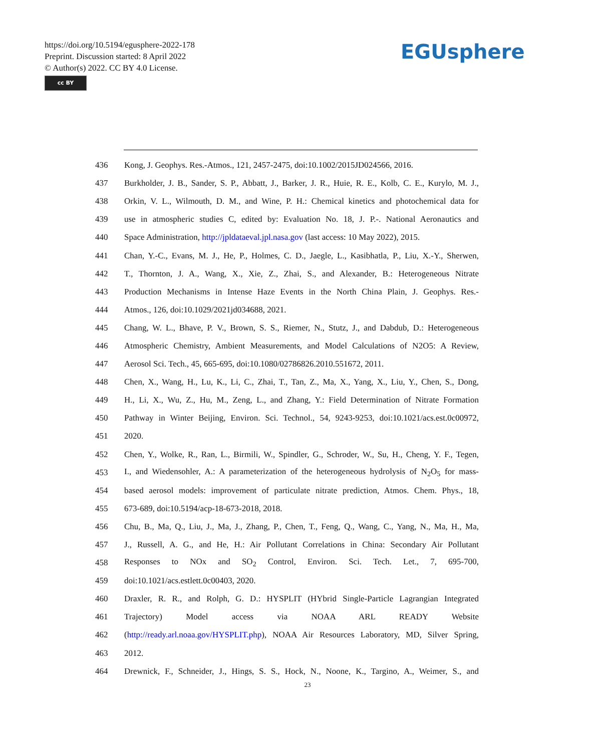https://doi.org/10.5194/egusphere-2022-178
Preprint. Discussion started: 8 April 2022
© Author(s) 2022. CC BY 4.0 License.
cc BY
EGUsphere
436 Kong, J. Geophys. Res.-Atmos., 121, 2457-2475, doi:10.1002/2015JD024566, 2016.
437 Burkholder, J. B., Sander, S. P., Abbatt, J., Barker, J. R., Huie, R. E., Kolb, C. E., Kurylo, M. J.,
438 Orkin, V. L., Wilmouth, D. M., and Wine, P. H.: Chemical kinetics and photochemical data for
439 use in atmospheric studies C, edited by: Evaluation No. 18, J. P.-. National Aeronautics and
440 Space Administration, http://jpldataeval.jpl.nasa.gov (last access: 10 May 2022), 2015.
441 Chan, Y.-C., Evans, M. J., He, P., Holmes, C. D., Jaegle, L., Kasibhatla, P., Liu, X.-Y., Sherwen,
442 T., Thornton, J. A., Wang, X., Xie, Z., Zhai, S., and Alexander, B.: Heterogeneous Nitrate
443 Production Mechanisms in Intense Haze Events in the North China Plain, J. Geophys. Res.-
444 Atmos., 126, doi:10.1029/2021jd034688, 2021.
445 Chang, W. L., Bhave, P. V., Brown, S. S., Riemer, N., Stutz, J., and Dabdub, D.: Heterogeneous
446 Atmospheric Chemistry, Ambient Measurements, and Model Calculations of N2O5: A Review,
447 Aerosol Sci. Tech., 45, 665-695, doi:10.1080/02786826.2010.551672, 2011.
448 Chen, X., Wang, H., Lu, K., Li, C., Zhai, T., Tan, Z., Ma, X., Yang, X., Liu, Y., Chen, S., Dong,
449 H., Li, X., Wu, Z., Hu, M., Zeng, L., and Zhang, Y.: Field Determination of Nitrate Formation
450 Pathway in Winter Beijing, Environ. Sci. Technol., 54, 9243-9253, doi:10.1021/acs.est.0c00972,
451 2020.
452 Chen, Y., Wolke, R., Ran, L., Birmili, W., Spindler, G., Schroder, W., Su, H., Cheng, Y. F., Tegen,
453 I., and Wiedensohler, A.: A parameterization of the heterogeneous hydrolysis of N<sub>2</sub>O<sub>5</sub> for mass-
454 based aerosol models: improvement of particulate nitrate prediction, Atmos. Chem. Phys., 18,
455 673-689, doi:10.5194/acp-18-673-2018, 2018.
456 Chu, B., Ma, Q., Liu, J., Ma, J., Zhang, P., Chen, T., Feng, Q., Wang, C., Yang, N., Ma, H., Ma,
457 J., Russell, A. G., and He, H.: Air Pollutant Correlations in China: Secondary Air Pollutant
458 Responses to NOx and SO<sub>2</sub> Control, Environ. Sci. Tech. Let., 7, 695-700,
459 doi:10.1021/acs.estlett.0c00403, 2020.
460 Draxler, R. R., and Rolph, G. D.: HYSPLIT (HYbrid Single-Particle Lagrangian Integrated
461 Trajectory) Model access via NOAA ARL READY Website
462 (http://ready.arl.noaa.gov/HYSPLIT.php), NOAA Air Resources Laboratory, MD, Silver Spring,
463 2012.
464 Drewnick, F., Schneider, J., Hings, S. S., Hock, N., Noone, K., Targino, A., Weimer, S., and
23